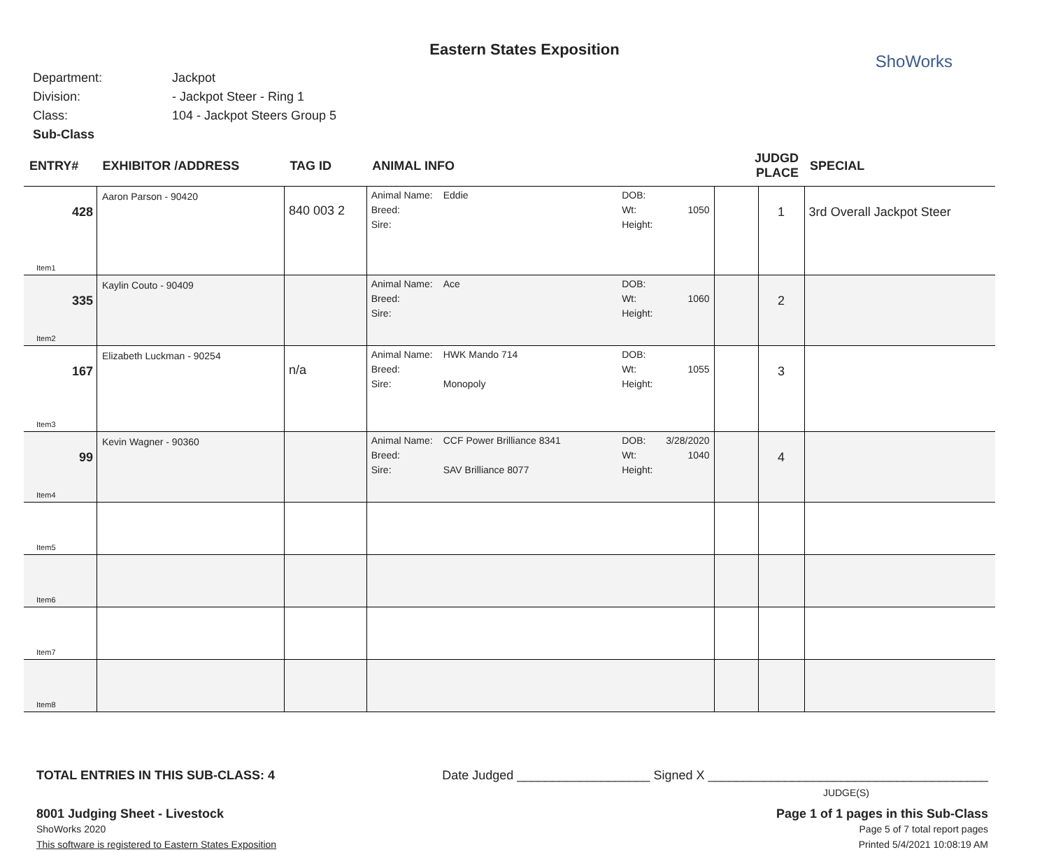Eastern States Exposition
ShoWorks
Department: Jackpot
Division: - Jackpot Steer - Ring 1
Class: 104 - Jackpot Steers Group 5
Sub-Class
| ENTRY# | EXHIBITOR /ADDRESS | TAG ID | ANIMAL INFO | | JUDGD PLACE | | SPECIAL |
| --- | --- | --- | --- | --- | --- | --- | --- |
| 428 Item1 | Aaron Parson - 90420 | 840 003 2 | Animal Name: Eddie Breed: Sire: | DOB: Wt: 1050 Height: | | 1 | 3rd Overall Jackpot Steer |
| 335 Item2 | Kaylin Couto - 90409 | | Animal Name: Ace Breed: Sire: | DOB: Wt: 1060 Height: | | 2 | |
| 167 Item3 | Elizabeth Luckman - 90254 | n/a | Animal Name: HWK Mando 714 Breed: Sire: Monopoly | DOB: Wt: 1055 Height: | | 3 | |
| 99 Item4 | Kevin Wagner - 90360 | | Animal Name: CCF Power Brilliance 8341 Breed: Sire: SAV Brilliance 8077 | DOB: 3/28/2020 Wt: 1040 Height: | | 4 | |
| Item5 | | | | | | | |
| Item6 | | | | | | | |
| Item7 | | | | | | | |
| Item8 | | | | | | | |
TOTAL ENTRIES IN THIS SUB-CLASS: 4 Date Judged ___________________ Signed X ________________________________________
JUDGE(S)
8001 Judging Sheet - Livestock Page 1 of 1 pages in this Sub-Class
ShoWorks 2020 Page 5 of 7 total report pages
This software is registered to Eastern States Exposition Printed 5/4/2021 10:08:19 AM